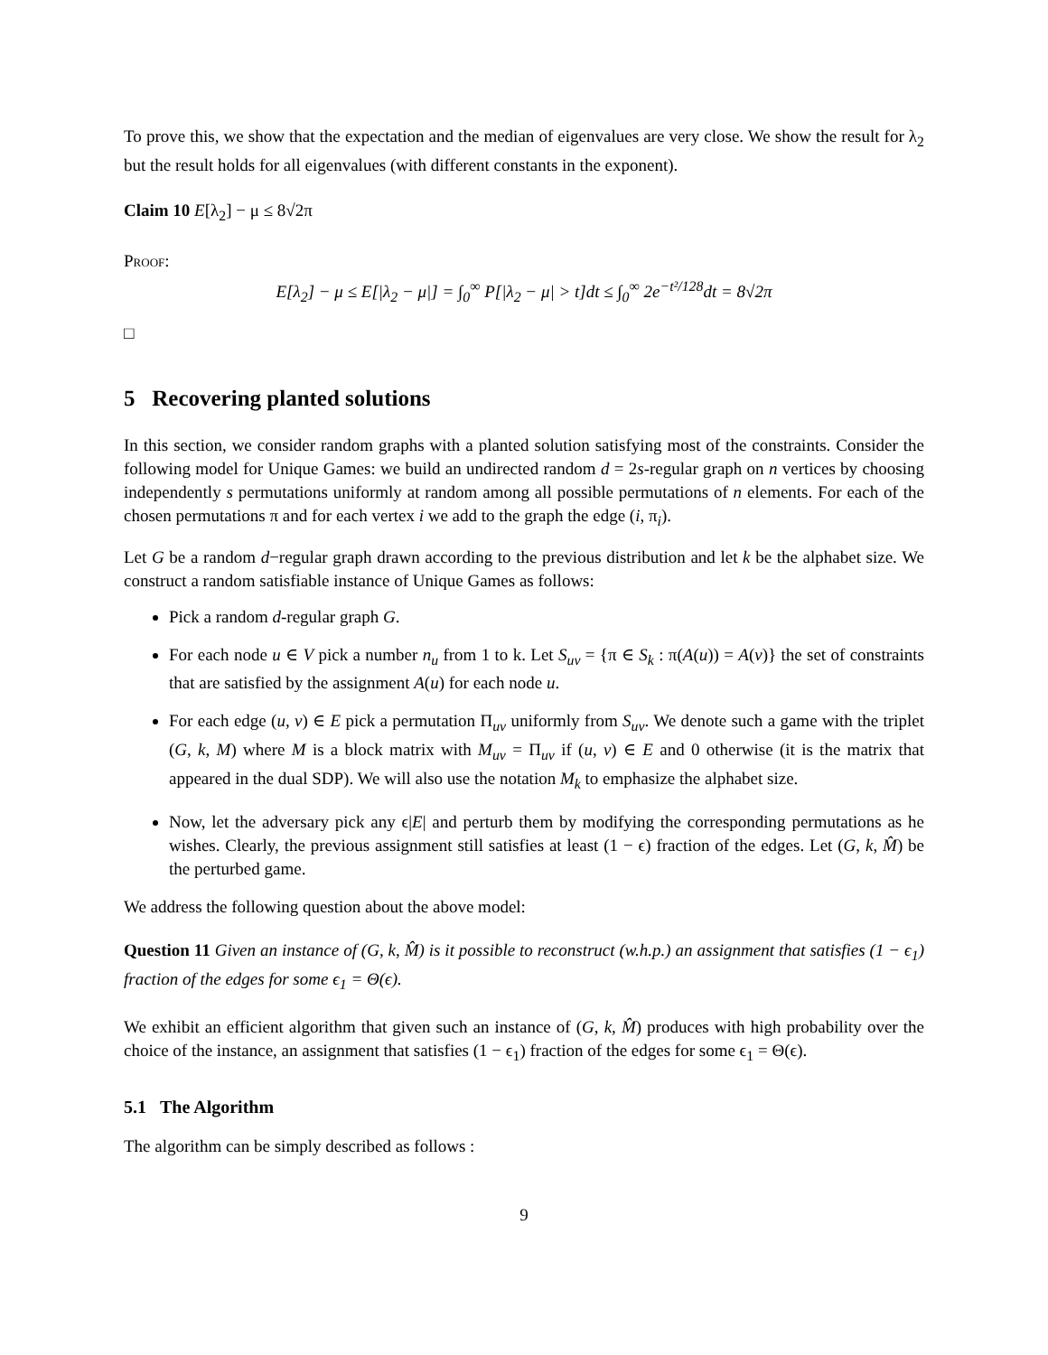To prove this, we show that the expectation and the median of eigenvalues are very close. We show the result for λ<sub>2</sub> but the result holds for all eigenvalues (with different constants in the exponent).
Claim 10 E[λ<sub>2</sub>] − μ ≤ 8√2π
Proof:
E[λ<sub>2</sub>] − μ ≤ E[|λ<sub>2</sub> − μ|] = ∫<sub>0</sub><sup>∞</sup> P[|λ<sub>2</sub> − μ| > t]dt ≤ ∫<sub>0</sub><sup>∞</sup> 2e<sup>−t²/128</sup>dt = 8√2π
□
5 Recovering planted solutions
In this section, we consider random graphs with a planted solution satisfying most of the constraints. Consider the following model for Unique Games: we build an undirected random d = 2s-regular graph on n vertices by choosing independently s permutations uniformly at random among all possible permutations of n elements. For each of the chosen permutations π and for each vertex i we add to the graph the edge (i, π<sub>i</sub>).
Let G be a random d−regular graph drawn according to the previous distribution and let k be the alphabet size. We construct a random satisfiable instance of Unique Games as follows:
Pick a random d-regular graph G.
For each node u ∈ V pick a number n<sub>u</sub> from 1 to k. Let S<sub>uv</sub> = {π ∈ S<sub>k</sub> : π(A(u)) = A(v)} the set of constraints that are satisfied by the assignment A(u) for each node u.
For each edge (u, v) ∈ E pick a permutation Π<sub>uv</sub> uniformly from S<sub>uv</sub>. We denote such a game with the triplet (G, k, M) where M is a block matrix with M<sub>uv</sub> = Π<sub>uv</sub> if (u, v) ∈ E and 0 otherwise (it is the matrix that appeared in the dual SDP). We will also use the notation M<sub>k</sub> to emphasize the alphabet size.
Now, let the adversary pick any ϵ|E| and perturb them by modifying the corresponding permutations as he wishes. Clearly, the previous assignment still satisfies at least (1 − ϵ) fraction of the edges. Let (G, k, M̂) be the perturbed game.
We address the following question about the above model:
Question 11 Given an instance of (G, k, M̂) is it possible to reconstruct (w.h.p.) an assignment that satisfies (1 − ϵ<sub>1</sub>) fraction of the edges for some ϵ<sub>1</sub> = Θ(ϵ).
We exhibit an efficient algorithm that given such an instance of (G, k, M̂) produces with high probability over the choice of the instance, an assignment that satisfies (1 − ϵ<sub>1</sub>) fraction of the edges for some ϵ<sub>1</sub> = Θ(ϵ).
5.1 The Algorithm
The algorithm can be simply described as follows :
9